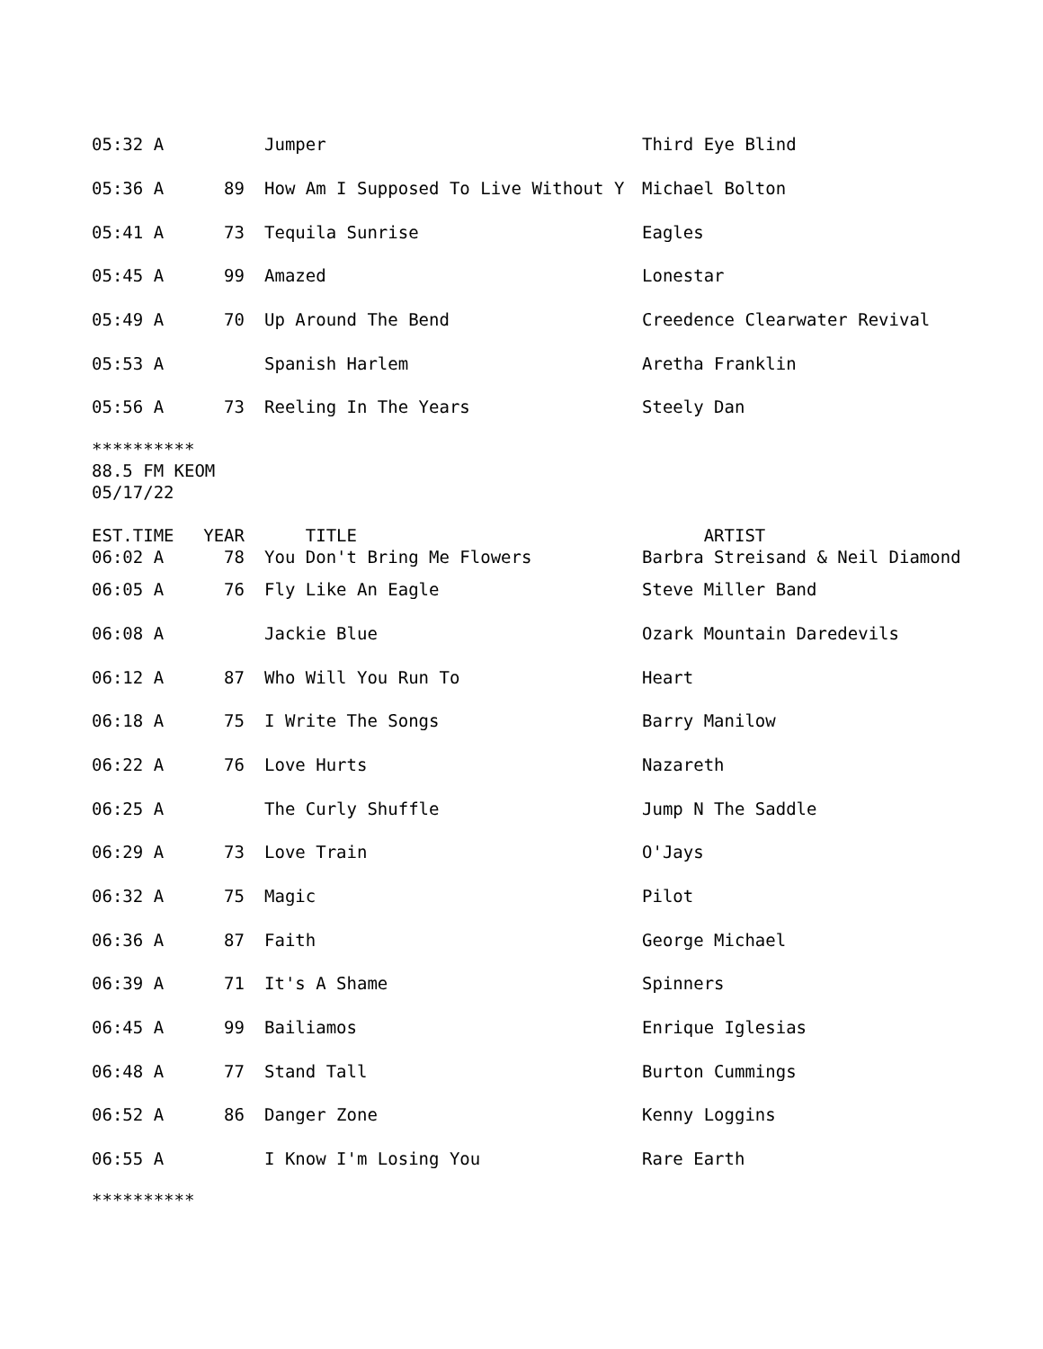| 05:32 A | | Jumper | Third Eye Blind |
| 05:36 A | 89 | How Am I Supposed To Live Without Y | Michael Bolton |
| 05:41 A | 73 | Tequila Sunrise | Eagles |
| 05:45 A | 99 | Amazed | Lonestar |
| 05:49 A | 70 | Up Around The Bend | Creedence Clearwater Revival |
| 05:53 A | | Spanish Harlem | Aretha Franklin |
| 05:56 A | 73 | Reeling In The Years | Steely Dan |
**********
88.5 FM KEOM
05/17/22
| EST.TIME | YEAR | TITLE | ARTIST |
| --- | --- | --- | --- |
| 06:02 A | 78 | You Don't Bring Me Flowers | Barbra Streisand & Neil Diamond |
| 06:05 A | 76 | Fly Like An Eagle | Steve Miller Band |
| 06:08 A | | Jackie Blue | Ozark Mountain Daredevils |
| 06:12 A | 87 | Who Will You Run To | Heart |
| 06:18 A | 75 | I Write The Songs | Barry Manilow |
| 06:22 A | 76 | Love Hurts | Nazareth |
| 06:25 A | | The Curly Shuffle | Jump N The Saddle |
| 06:29 A | 73 | Love Train | O'Jays |
| 06:32 A | 75 | Magic | Pilot |
| 06:36 A | 87 | Faith | George Michael |
| 06:39 A | 71 | It's A Shame | Spinners |
| 06:45 A | 99 | Bailiamos | Enrique Iglesias |
| 06:48 A | 77 | Stand Tall | Burton Cummings |
| 06:52 A | 86 | Danger Zone | Kenny Loggins |
| 06:55 A | | I Know I'm Losing You | Rare Earth |
**********